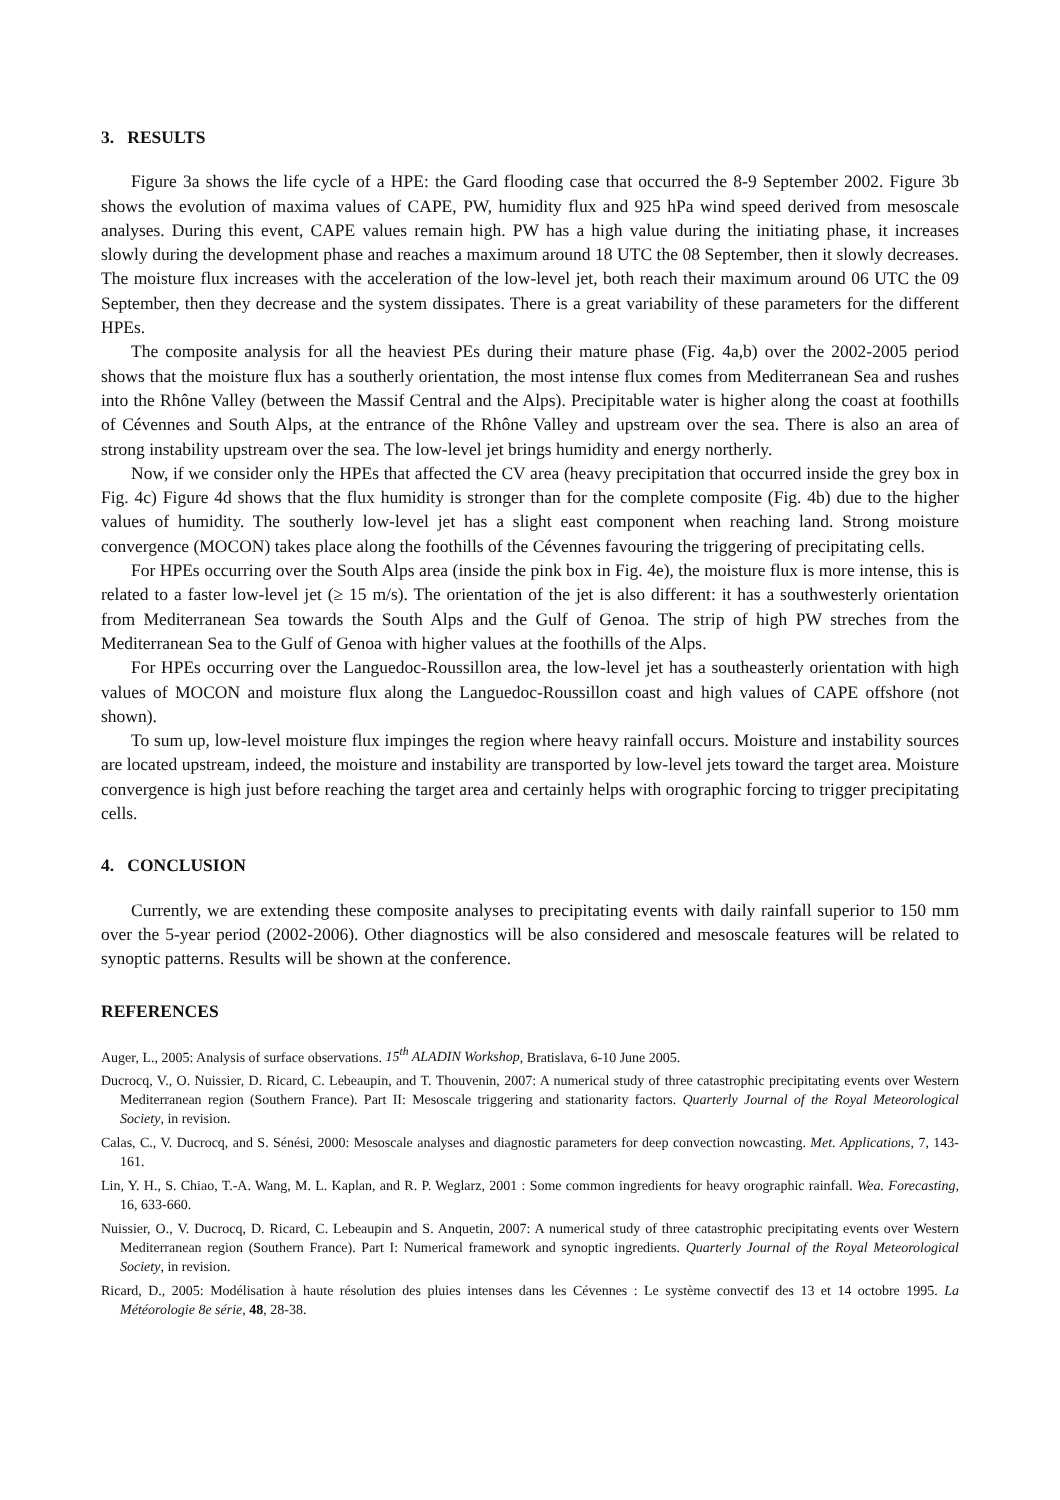3. RESULTS
Figure 3a shows the life cycle of a HPE: the Gard flooding case that occurred the 8-9 September 2002. Figure 3b shows the evolution of maxima values of CAPE, PW, humidity flux and 925 hPa wind speed derived from mesoscale analyses. During this event, CAPE values remain high. PW has a high value during the initiating phase, it increases slowly during the development phase and reaches a maximum around 18 UTC the 08 September, then it slowly decreases. The moisture flux increases with the acceleration of the low-level jet, both reach their maximum around 06 UTC the 09 September, then they decrease and the system dissipates. There is a great variability of these parameters for the different HPEs.
The composite analysis for all the heaviest PEs during their mature phase (Fig. 4a,b) over the 2002-2005 period shows that the moisture flux has a southerly orientation, the most intense flux comes from Mediterranean Sea and rushes into the Rhône Valley (between the Massif Central and the Alps). Precipitable water is higher along the coast at foothills of Cévennes and South Alps, at the entrance of the Rhône Valley and upstream over the sea. There is also an area of strong instability upstream over the sea. The low-level jet brings humidity and energy northerly.
Now, if we consider only the HPEs that affected the CV area (heavy precipitation that occurred inside the grey box in Fig. 4c) Figure 4d shows that the flux humidity is stronger than for the complete composite (Fig. 4b) due to the higher values of humidity. The southerly low-level jet has a slight east component when reaching land. Strong moisture convergence (MOCON) takes place along the foothills of the Cévennes favouring the triggering of precipitating cells.
For HPEs occurring over the South Alps area (inside the pink box in Fig. 4e), the moisture flux is more intense, this is related to a faster low-level jet (≥ 15 m/s). The orientation of the jet is also different: it has a southwesterly orientation from Mediterranean Sea towards the South Alps and the Gulf of Genoa. The strip of high PW streches from the Mediterranean Sea to the Gulf of Genoa with higher values at the foothills of the Alps.
For HPEs occurring over the Languedoc-Roussillon area, the low-level jet has a southeasterly orientation with high values of MOCON and moisture flux along the Languedoc-Roussillon coast and high values of CAPE offshore (not shown).
To sum up, low-level moisture flux impinges the region where heavy rainfall occurs. Moisture and instability sources are located upstream, indeed, the moisture and instability are transported by low-level jets toward the target area. Moisture convergence is high just before reaching the target area and certainly helps with orographic forcing to trigger precipitating cells.
4. CONCLUSION
Currently, we are extending these composite analyses to precipitating events with daily rainfall superior to 150 mm over the 5-year period (2002-2006). Other diagnostics will be also considered and mesoscale features will be related to synoptic patterns. Results will be shown at the conference.
REFERENCES
Auger, L., 2005: Analysis of surface observations. 15<sup>th</sup> ALADIN Workshop, Bratislava, 6-10 June 2005.
Ducrocq, V., O. Nuissier, D. Ricard, C. Lebeaupin, and T. Thouvenin, 2007: A numerical study of three catastrophic precipitating events over Western Mediterranean region (Southern France). Part II: Mesoscale triggering and stationarity factors. Quarterly Journal of the Royal Meteorological Society, in revision.
Calas, C., V. Ducrocq, and S. Sénési, 2000: Mesoscale analyses and diagnostic parameters for deep convection nowcasting. Met. Applications, 7, 143-161.
Lin, Y. H., S. Chiao, T.-A. Wang, M. L. Kaplan, and R. P. Weglarz, 2001 : Some common ingredients for heavy orographic rainfall. Wea. Forecasting, 16, 633-660.
Nuissier, O., V. Ducrocq, D. Ricard, C. Lebeaupin and S. Anquetin, 2007: A numerical study of three catastrophic precipitating events over Western Mediterranean region (Southern France). Part I: Numerical framework and synoptic ingredients. Quarterly Journal of the Royal Meteorological Society, in revision.
Ricard, D., 2005: Modélisation à haute résolution des pluies intenses dans les Cévennes : Le système convectif des 13 et 14 octobre 1995. La Météorologie 8e série, 48, 28-38.